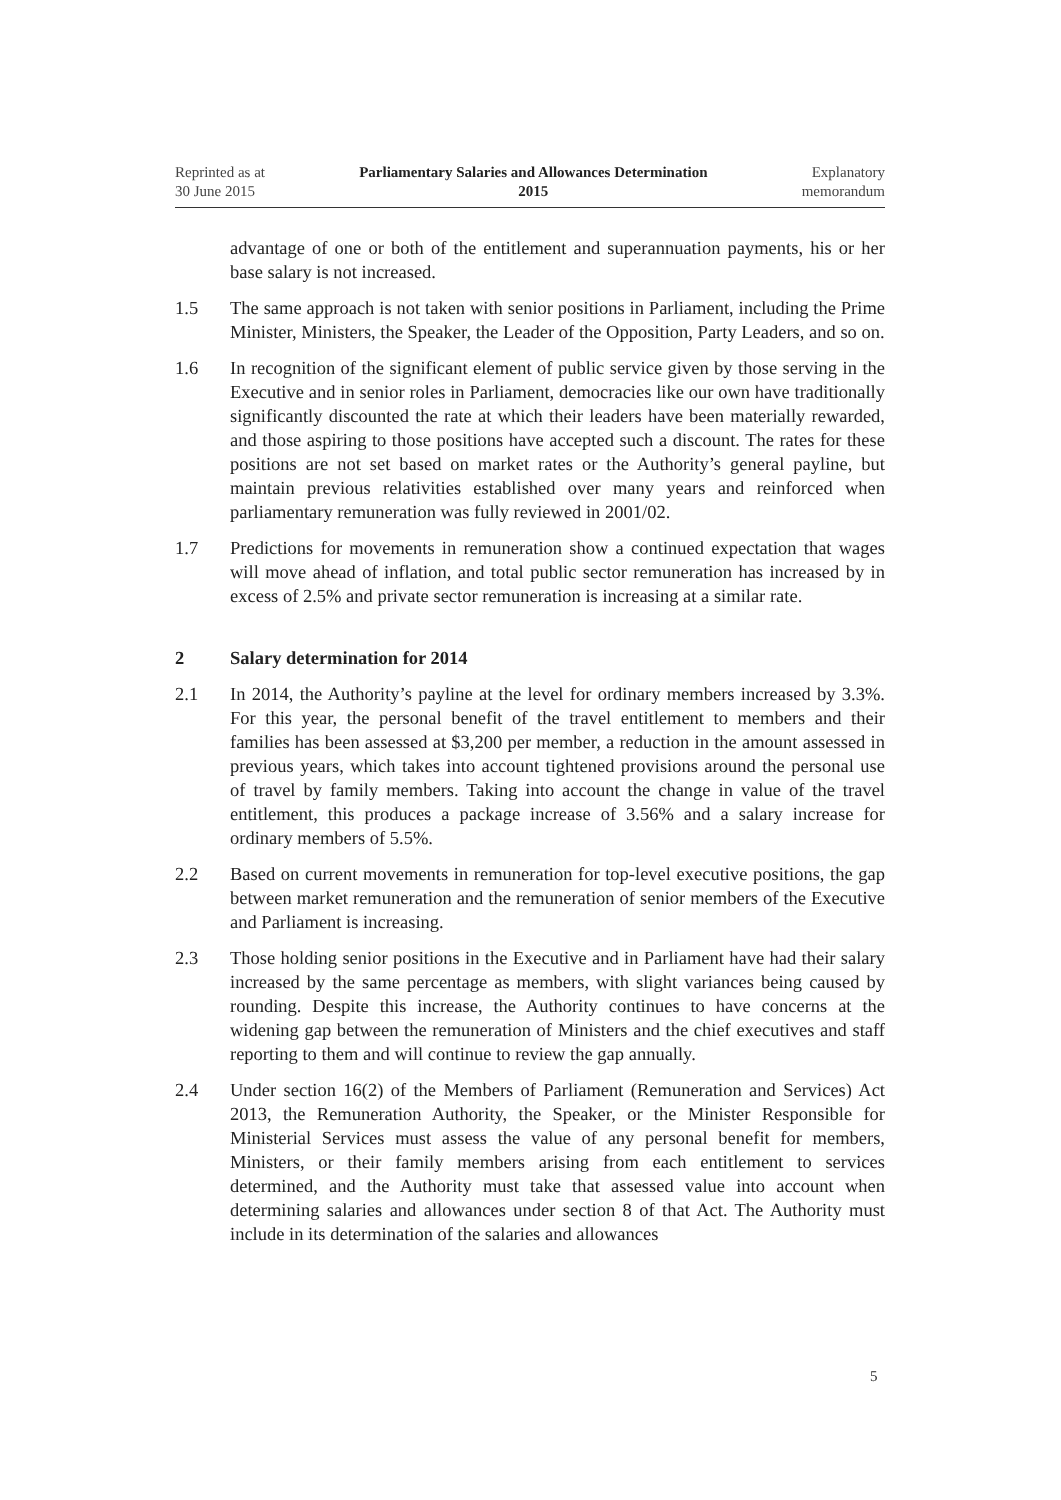Reprinted as at
30 June 2015
Parliamentary Salaries and Allowances Determination
2015
Explanatory
memorandum
advantage of one or both of the entitlement and superannuation payments, his or her base salary is not increased.
1.5 The same approach is not taken with senior positions in Parliament, including the Prime Minister, Ministers, the Speaker, the Leader of the Opposition, Party Leaders, and so on.
1.6 In recognition of the significant element of public service given by those serving in the Executive and in senior roles in Parliament, democracies like our own have traditionally significantly discounted the rate at which their leaders have been materially rewarded, and those aspiring to those positions have accepted such a discount. The rates for these positions are not set based on market rates or the Authority’s general payline, but maintain previous relativities established over many years and reinforced when parliamentary remuneration was fully reviewed in 2001/02.
1.7 Predictions for movements in remuneration show a continued expectation that wages will move ahead of inflation, and total public sector remuneration has increased by in excess of 2.5% and private sector remuneration is increasing at a similar rate.
2 Salary determination for 2014
2.1 In 2014, the Authority’s payline at the level for ordinary members increased by 3.3%. For this year, the personal benefit of the travel entitlement to members and their families has been assessed at $3,200 per member, a reduction in the amount assessed in previous years, which takes into account tightened provisions around the personal use of travel by family members. Taking into account the change in value of the travel entitlement, this produces a package increase of 3.56% and a salary increase for ordinary members of 5.5%.
2.2 Based on current movements in remuneration for top-level executive positions, the gap between market remuneration and the remuneration of senior members of the Executive and Parliament is increasing.
2.3 Those holding senior positions in the Executive and in Parliament have had their salary increased by the same percentage as members, with slight variances being caused by rounding. Despite this increase, the Authority continues to have concerns at the widening gap between the remuneration of Ministers and the chief executives and staff reporting to them and will continue to review the gap annually.
2.4 Under section 16(2) of the Members of Parliament (Remuneration and Services) Act 2013, the Remuneration Authority, the Speaker, or the Minister Responsible for Ministerial Services must assess the value of any personal benefit for members, Ministers, or their family members arising from each entitlement to services determined, and the Authority must take that assessed value into account when determining salaries and allowances under section 8 of that Act. The Authority must include in its determination of the salaries and allowances
5